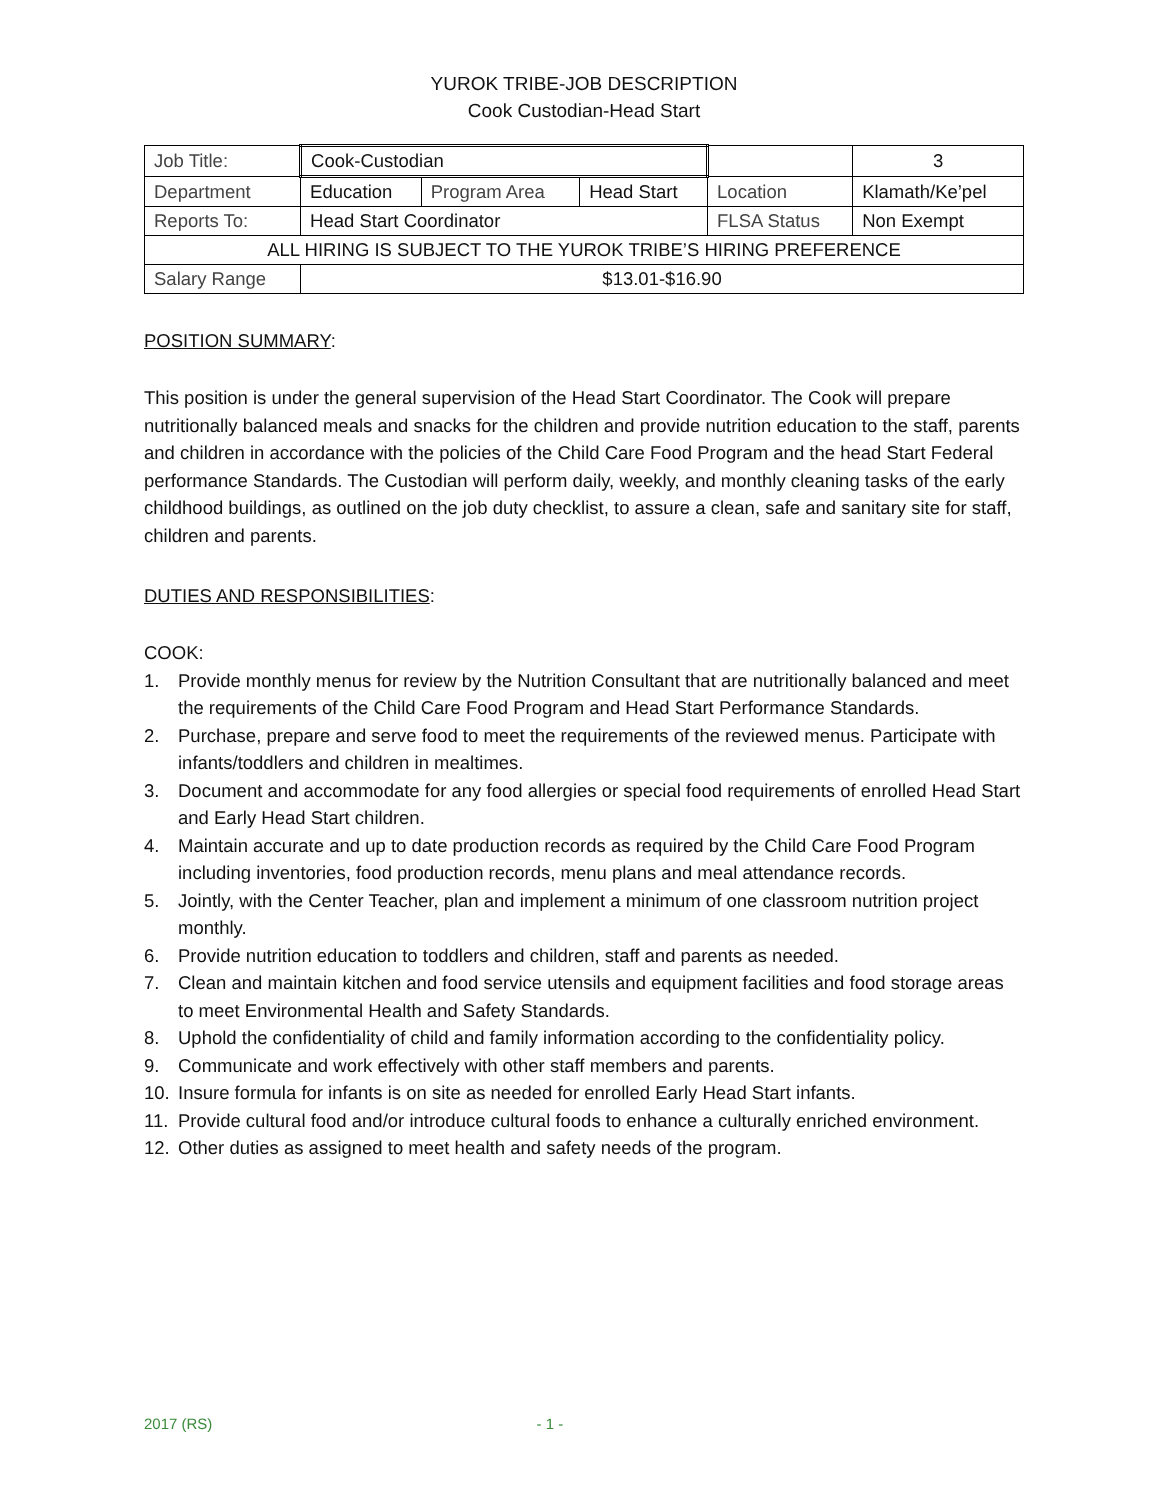YUROK TRIBE-JOB DESCRIPTION
Cook Custodian-Head Start
| Job Title: | Cook-Custodian | | | | 3 |
| Department | Education | Program Area | Head Start | Location | Klamath/Ke’pel |
| Reports To: | Head Start Coordinator | | | FLSA Status | Non Exempt |
| ALL HIRING IS SUBJECT TO THE YUROK TRIBE’S HIRING PREFERENCE | | | | | |
| Salary Range | $13.01-$16.90 | | | | |
POSITION SUMMARY:
This position is under the general supervision of the Head Start Coordinator. The Cook will prepare nutritionally balanced meals and snacks for the children and provide nutrition education to the staff, parents and children in accordance with the policies of the Child Care Food Program and the head Start Federal performance Standards. The Custodian will perform daily, weekly, and monthly cleaning tasks of the early childhood buildings, as outlined on the job duty checklist, to assure a clean, safe and sanitary site for staff, children and parents.
DUTIES AND RESPONSIBILITIES:
COOK:
1. Provide monthly menus for review by the Nutrition Consultant that are nutritionally balanced and meet the requirements of the Child Care Food Program and Head Start Performance Standards.
2. Purchase, prepare and serve food to meet the requirements of the reviewed menus. Participate with infants/toddlers and children in mealtimes.
3. Document and accommodate for any food allergies or special food requirements of enrolled Head Start and Early Head Start children.
4. Maintain accurate and up to date production records as required by the Child Care Food Program including inventories, food production records, menu plans and meal attendance records.
5. Jointly, with the Center Teacher, plan and implement a minimum of one classroom nutrition project monthly.
6. Provide nutrition education to toddlers and children, staff and parents as needed.
7. Clean and maintain kitchen and food service utensils and equipment facilities and food storage areas to meet Environmental Health and Safety Standards.
8. Uphold the confidentiality of child and family information according to the confidentiality policy.
9. Communicate and work effectively with other staff members and parents.
10. Insure formula for infants is on site as needed for enrolled Early Head Start infants.
11. Provide cultural food and/or introduce cultural foods to enhance a culturally enriched environment.
12. Other duties as assigned to meet health and safety needs of the program.
2017 (RS) - 1 -